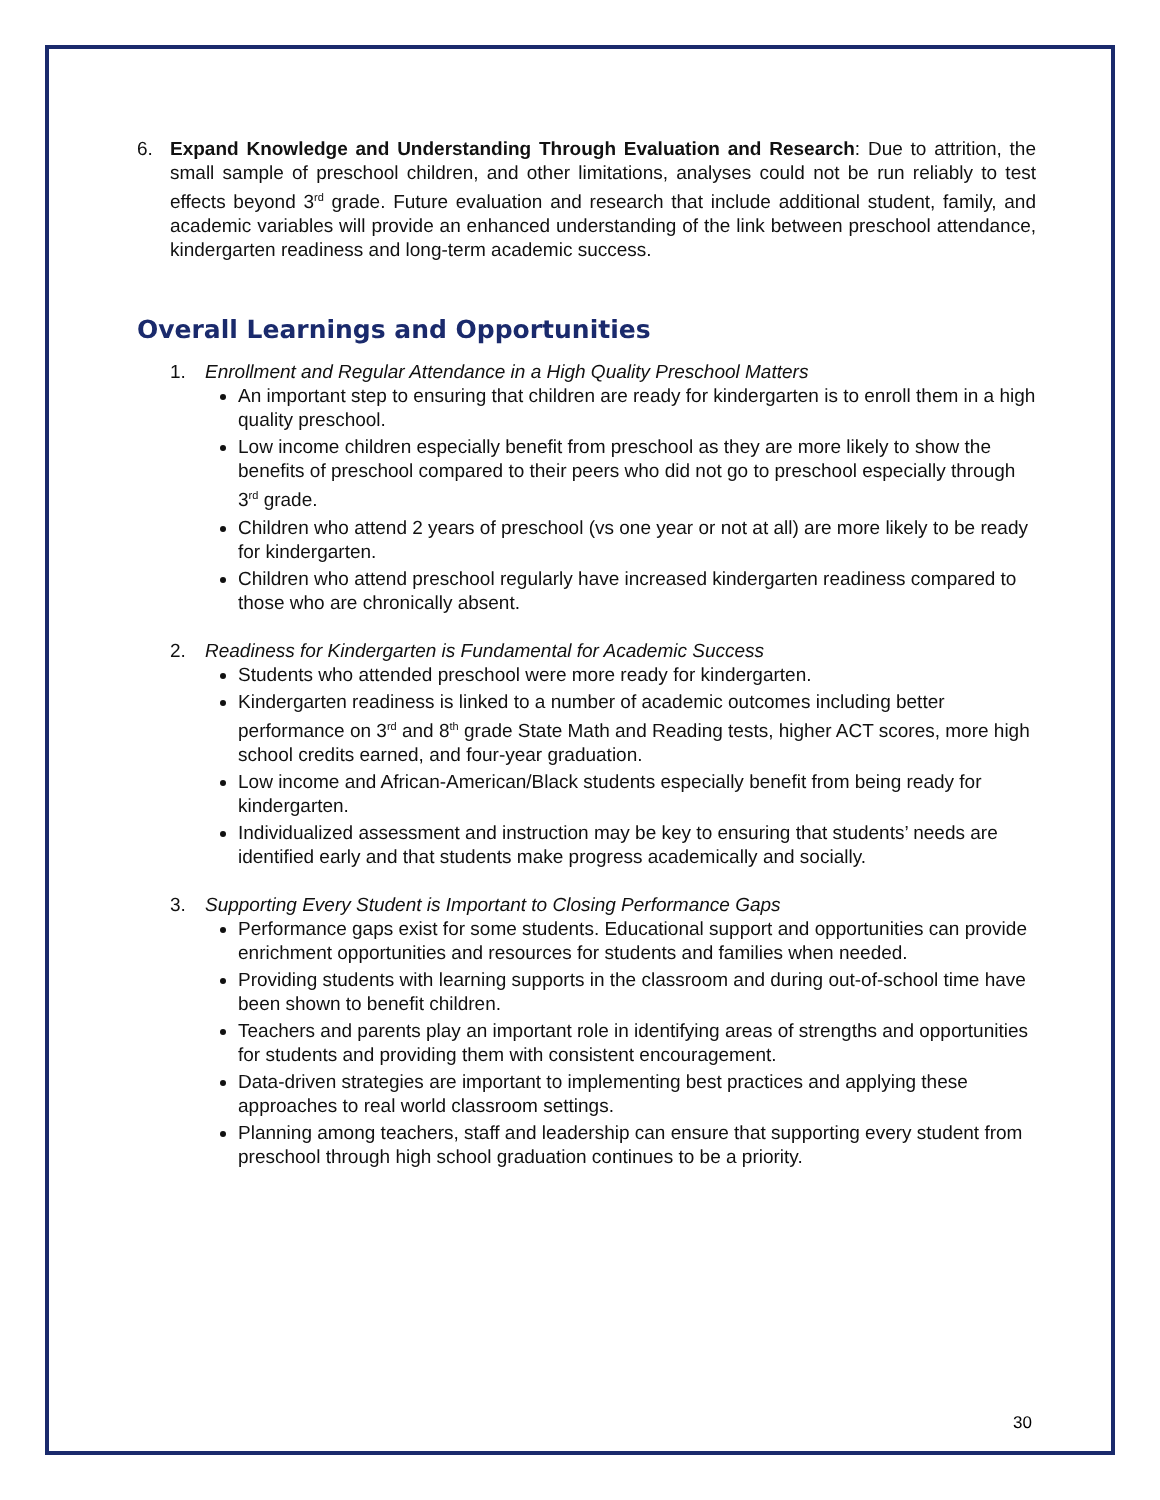6. Expand Knowledge and Understanding Through Evaluation and Research: Due to attrition, the small sample of preschool children, and other limitations, analyses could not be run reliably to test effects beyond 3<sup>rd</sup> grade. Future evaluation and research that include additional student, family, and academic variables will provide an enhanced understanding of the link between preschool attendance, kindergarten readiness and long-term academic success.
Overall Learnings and Opportunities
1. Enrollment and Regular Attendance in a High Quality Preschool Matters
An important step to ensuring that children are ready for kindergarten is to enroll them in a high quality preschool.
Low income children especially benefit from preschool as they are more likely to show the benefits of preschool compared to their peers who did not go to preschool especially through 3<sup>rd</sup> grade.
Children who attend 2 years of preschool (vs one year or not at all) are more likely to be ready for kindergarten.
Children who attend preschool regularly have increased kindergarten readiness compared to those who are chronically absent.
2. Readiness for Kindergarten is Fundamental for Academic Success
Students who attended preschool were more ready for kindergarten.
Kindergarten readiness is linked to a number of academic outcomes including better performance on 3<sup>rd</sup> and 8<sup>th</sup> grade State Math and Reading tests, higher ACT scores, more high school credits earned, and four-year graduation.
Low income and African-American/Black students especially benefit from being ready for kindergarten.
Individualized assessment and instruction may be key to ensuring that students’ needs are identified early and that students make progress academically and socially.
3. Supporting Every Student is Important to Closing Performance Gaps
Performance gaps exist for some students. Educational support and opportunities can provide enrichment opportunities and resources for students and families when needed.
Providing students with learning supports in the classroom and during out-of-school time have been shown to benefit children.
Teachers and parents play an important role in identifying areas of strengths and opportunities for students and providing them with consistent encouragement.
Data-driven strategies are important to implementing best practices and applying these approaches to real world classroom settings.
Planning among teachers, staff and leadership can ensure that supporting every student from preschool through high school graduation continues to be a priority.
30